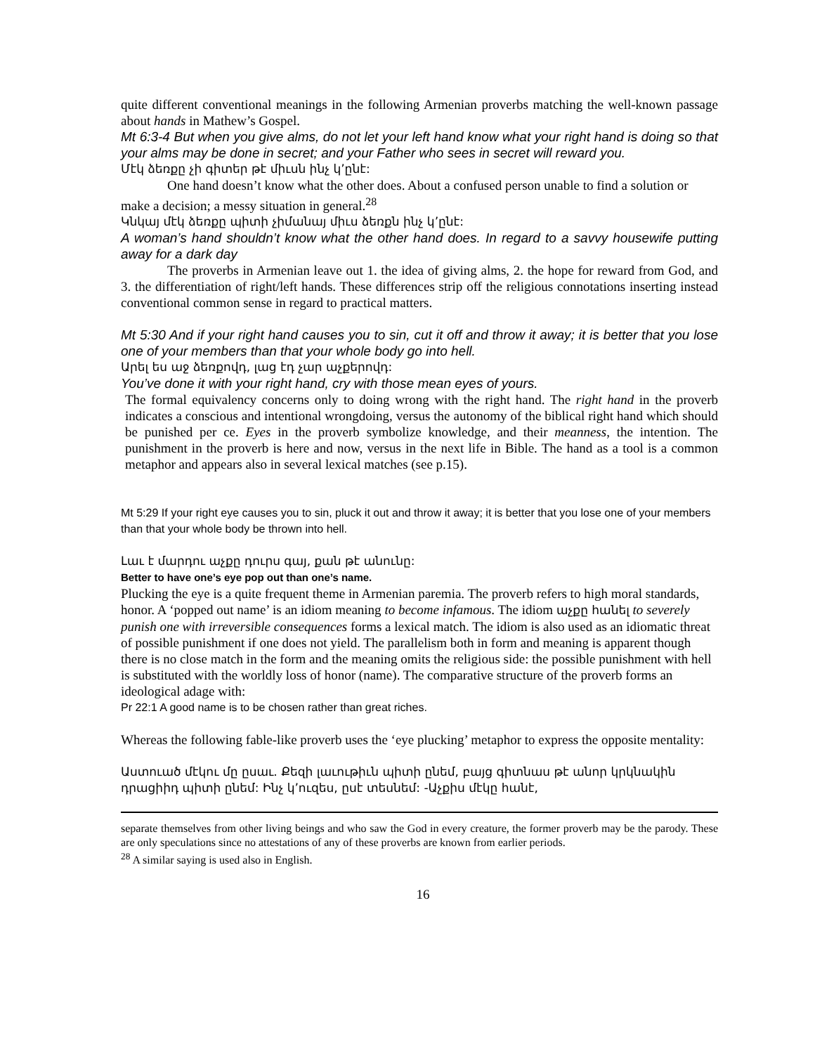quite different conventional meanings in the following Armenian proverbs matching the well-known passage about hands in Mathew’s Gospel.
Mt 6:3-4 But when you give alms, do not let your left hand know what your right hand is doing so that your alms may be done in secret; and your Father who sees in secret will reward you.
Մէկ ձեռքը չի գիտեր թէ միւսն ինչ կ՚ընէ:
One hand doesn’t know what the other does. About a confused person unable to find a solution or make a decision; a messy situation in general.<sup>28</sup>
Կնկայ մէկ ձեռքը պիտի չիմանայ միւս ձեռքն ինչ կ՚ընէ:
A woman’s hand shouldn’t know what the other hand does. In regard to a savvy housewife putting away for a dark day
The proverbs in Armenian leave out 1. the idea of giving alms, 2. the hope for reward from God, and 3. the differentiation of right/left hands. These differences strip off the religious connotations inserting instead conventional common sense in regard to practical matters.
Mt 5:30 And if your right hand causes you to sin, cut it off and throw it away; it is better that you lose one of your members than that your whole body go into hell.
Արել ես աջ ձեռքովդ, լաց էդ չար աչքերովդ:
You’ve done it with your right hand, cry with those mean eyes of yours.
The formal equivalency concerns only to doing wrong with the right hand. The right hand in the proverb indicates a conscious and intentional wrongdoing, versus the autonomy of the biblical right hand which should be punished per ce. Eyes in the proverb symbolize knowledge, and their meanness, the intention. The punishment in the proverb is here and now, versus in the next life in Bible. The hand as a tool is a common metaphor and appears also in several lexical matches (see p.15).
Mt 5:29 If your right eye causes you to sin, pluck it out and throw it away; it is better that you lose one of your members than that your whole body be thrown into hell.
Լաւ է մարդու աչքը դուրս գայ, քան թէ անունը:
Better to have one’s eye pop out than one’s name.
Plucking the eye is a quite frequent theme in Armenian paremia. The proverb refers to high moral standards, honor. A ‘popped out name’ is an idiom meaning to become infamous. The idiom աչքը հանել to severely punish one with irreversible consequences forms a lexical match. The idiom is also used as an idiomatic threat of possible punishment if one does not yield. The parallelism both in form and meaning is apparent though there is no close match in the form and the meaning omits the religious side: the possible punishment with hell is substituted with the worldly loss of honor (name). The comparative structure of the proverb forms an ideological adage with:
Pr 22:1 A good name is to be chosen rather than great riches.
Whereas the following fable-like proverb uses the ‘eye plucking’ metaphor to express the opposite mentality:
Աստուած մէկու մը ըսաւ. Քեզի լաւութիւն պիտի ընեմ, բայց գիտնաս թէ անոր կրկնակին դրացիիդ պիտի ընեմ: Ինչ կ՚ուզես, ըսէ տեսնեմ: -Աչքիս մէկը հանէ,
separate themselves from other living beings and who saw the God in every creature, the former proverb may be the parody. These are only speculations since no attestations of any of these proverbs are known from earlier periods.
<sup>28</sup> A similar saying is used also in English.
16